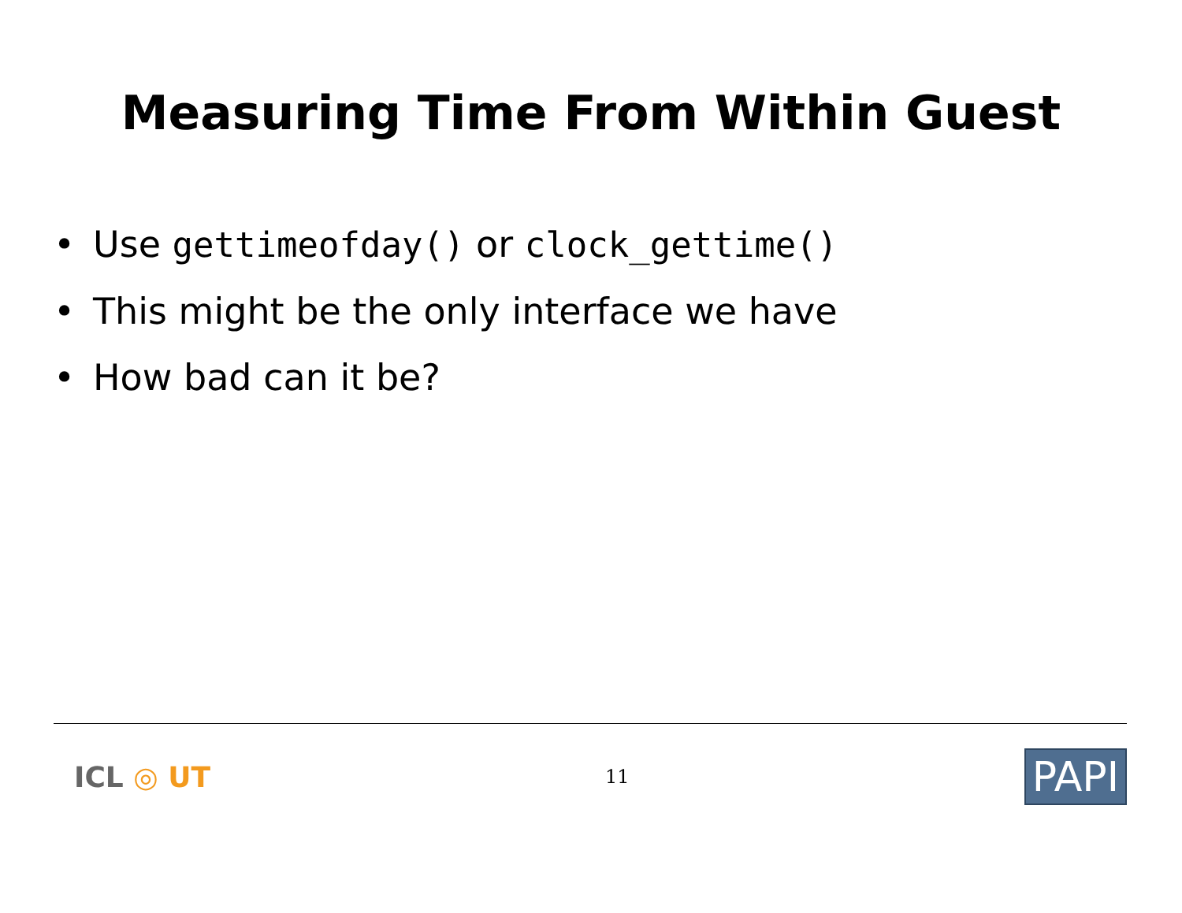Measuring Time From Within Guest
• Use gettimeofday() or clock_gettime()
• This might be the only interface we have
• How bad can it be?
ICL ◎ UT
11
PAPI